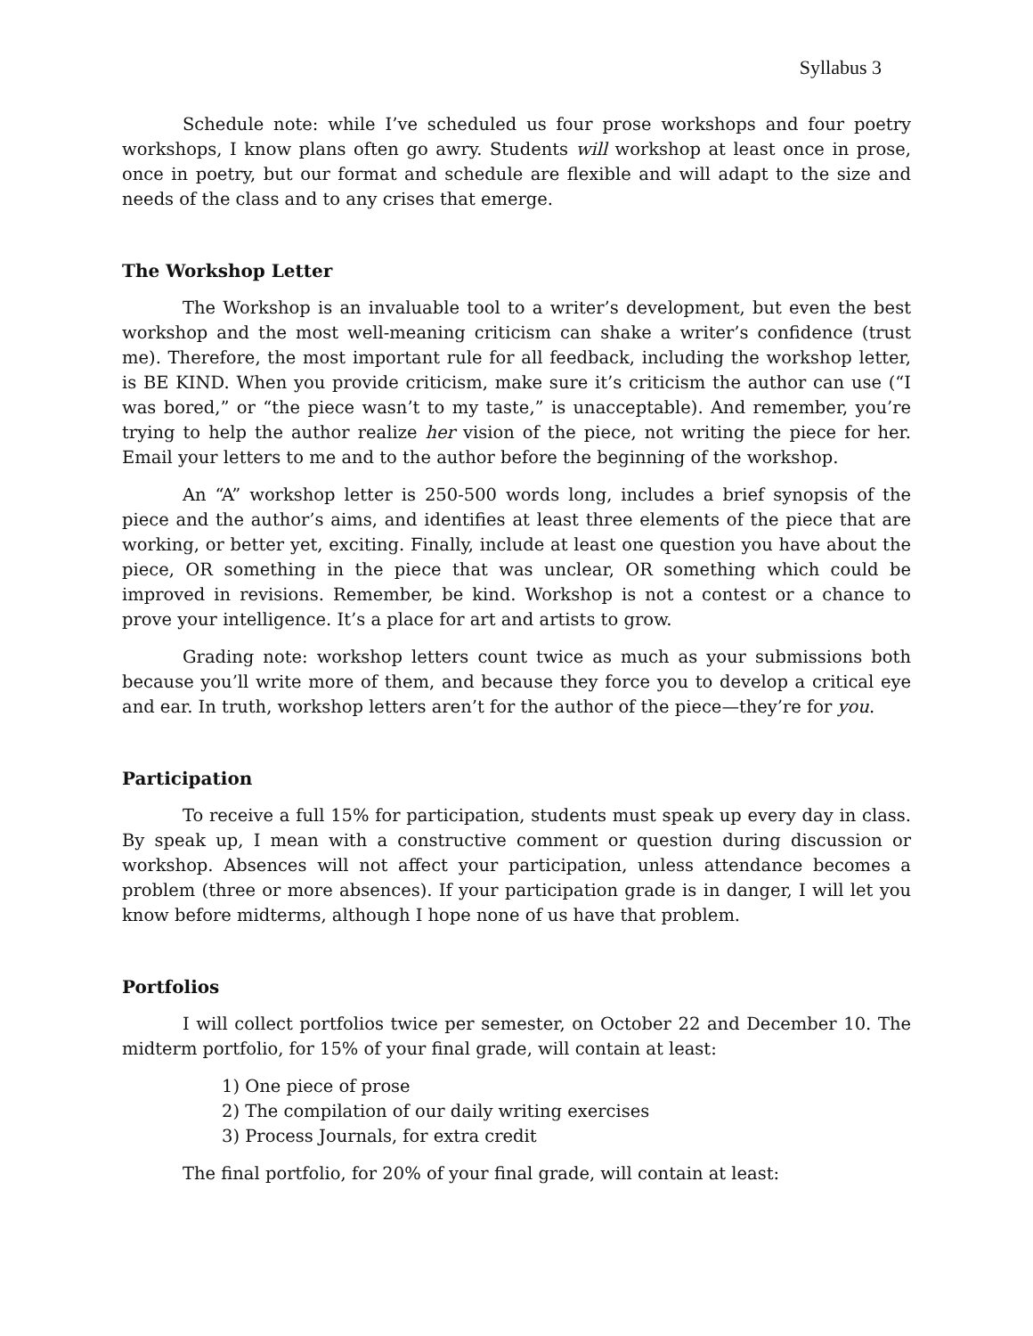Syllabus 3
Schedule note: while I’ve scheduled us four prose workshops and four poetry workshops, I know plans often go awry. Students will workshop at least once in prose, once in poetry, but our format and schedule are flexible and will adapt to the size and needs of the class and to any crises that emerge.
The Workshop Letter
The Workshop is an invaluable tool to a writer’s development, but even the best workshop and the most well-meaning criticism can shake a writer’s confidence (trust me). Therefore, the most important rule for all feedback, including the workshop letter, is BE KIND. When you provide criticism, make sure it’s criticism the author can use (“I was bored,” or “the piece wasn’t to my taste,” is unacceptable). And remember, you’re trying to help the author realize her vision of the piece, not writing the piece for her. Email your letters to me and to the author before the beginning of the workshop.
An “A” workshop letter is 250-500 words long, includes a brief synopsis of the piece and the author’s aims, and identifies at least three elements of the piece that are working, or better yet, exciting. Finally, include at least one question you have about the piece, OR something in the piece that was unclear, OR something which could be improved in revisions. Remember, be kind. Workshop is not a contest or a chance to prove your intelligence. It’s a place for art and artists to grow.
Grading note: workshop letters count twice as much as your submissions both because you’ll write more of them, and because they force you to develop a critical eye and ear. In truth, workshop letters aren’t for the author of the piece—they’re for you.
Participation
To receive a full 15% for participation, students must speak up every day in class. By speak up, I mean with a constructive comment or question during discussion or workshop. Absences will not affect your participation, unless attendance becomes a problem (three or more absences). If your participation grade is in danger, I will let you know before midterms, although I hope none of us have that problem.
Portfolios
I will collect portfolios twice per semester, on October 22 and December 10. The midterm portfolio, for 15% of your final grade, will contain at least:
1) One piece of prose
2) The compilation of our daily writing exercises
3) Process Journals, for extra credit
The final portfolio, for 20% of your final grade, will contain at least: